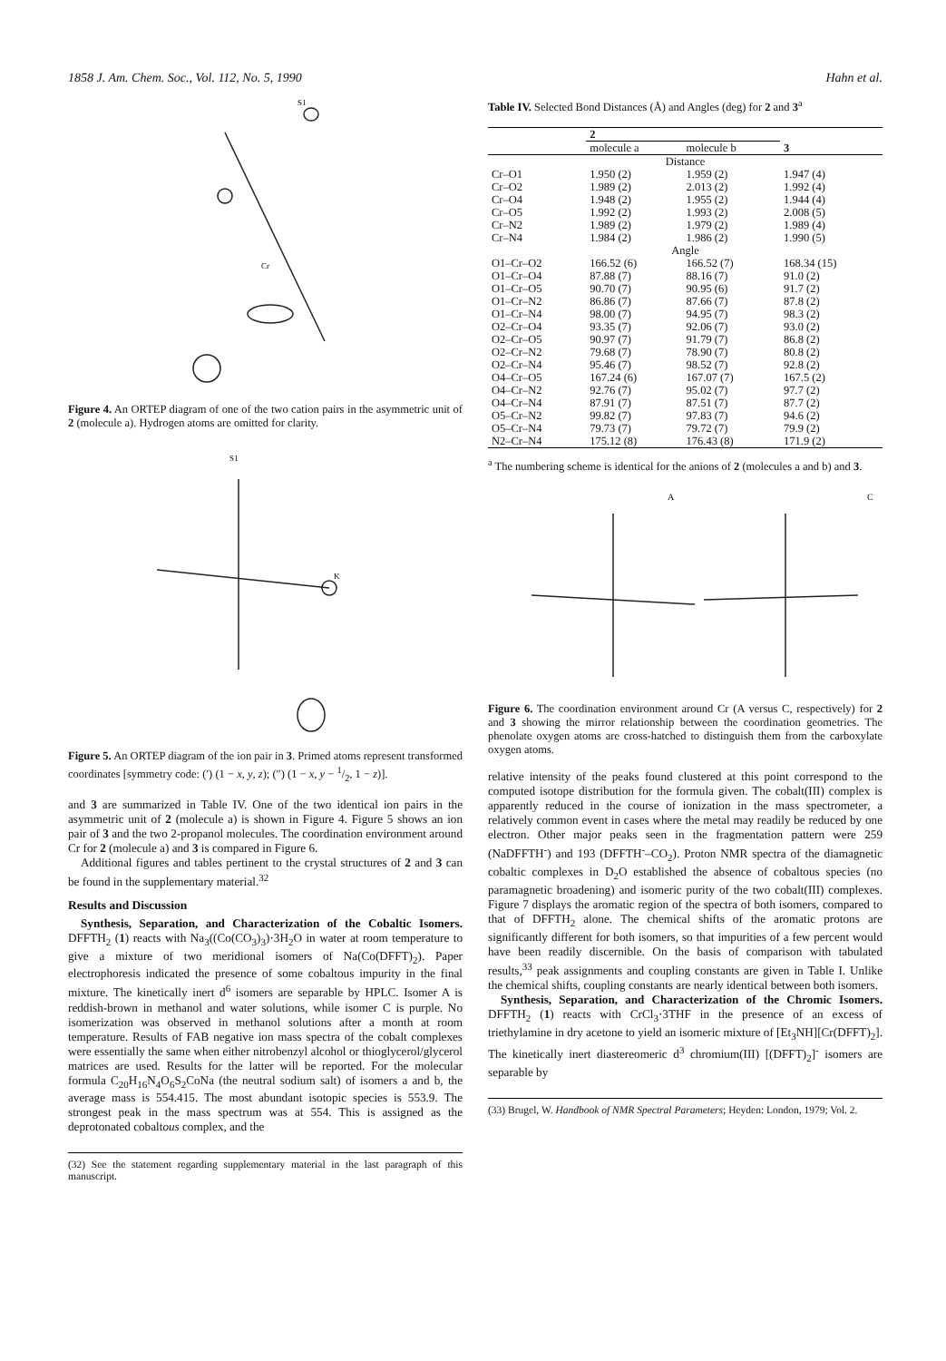1858 J. Am. Chem. Soc., Vol. 112, No. 5, 1990 Hahn et al.
S1
Cr
Figure 4. An ORTEP diagram of one of the two cation pairs in the asymmetric unit of 2 (molecule a). Hydrogen atoms are omitted for clarity.
S1
K
Figure 5. An ORTEP diagram of the ion pair in 3. Primed atoms represent transformed coordinates [symmetry code: (′) (1 − x, y, z); (″) (1 − x, y − 1/2, 1 − z)].
and 3 are summarized in Table IV. One of the two identical ion pairs in the asymmetric unit of 2 (molecule a) is shown in Figure 4. Figure 5 shows an ion pair of 3 and the two 2-propanol molecules. The coordination environment around Cr for 2 (molecule a) and 3 is compared in Figure 6.
Additional figures and tables pertinent to the crystal structures of 2 and 3 can be found in the supplementary material.<sup>32</sup>
Results and Discussion
Synthesis, Separation, and Characterization of the Cobaltic Isomers. DFFTH<sub>2</sub> (1) reacts with Na<sub>3</sub>((Co(CO<sub>3</sub>)<sub>3</sub>)·3H<sub>2</sub>O in water at room temperature to give a mixture of two meridional isomers of Na(Co(DFFT)<sub>2</sub>). Paper electrophoresis indicated the presence of some cobaltous impurity in the final mixture. The kinetically inert d<sup>6</sup> isomers are separable by HPLC. Isomer A is reddish-brown in methanol and water solutions, while isomer C is purple. No isomerization was observed in methanol solutions after a month at room temperature. Results of FAB negative ion mass spectra of the cobalt complexes were essentially the same when either nitrobenzyl alcohol or thioglycerol/glycerol matrices are used. Results for the latter will be reported. For the molecular formula C<sub>20</sub>H<sub>16</sub>N<sub>4</sub>O<sub>6</sub>S<sub>2</sub>CoNa (the neutral sodium salt) of isomers a and b, the average mass is 554.415. The most abundant isotopic species is 553.9. The strongest peak in the mass spectrum was at 554. This is assigned as the deprotonated cobaltous complex, and the
(32) See the statement regarding supplementary material in the last paragraph of this manuscript.
Table IV. Selected Bond Distances (Å) and Angles (deg) for 2 and 3<sup>a</sup>
| | 2 | | |
| --- | --- | --- | --- |
| | molecule a | molecule b | 3 |
| Distance | | | |
| Cr–O1 | 1.950 (2) | 1.959 (2) | 1.947 (4) |
| Cr–O2 | 1.989 (2) | 2.013 (2) | 1.992 (4) |
| Cr–O4 | 1.948 (2) | 1.955 (2) | 1.944 (4) |
| Cr–O5 | 1.992 (2) | 1.993 (2) | 2.008 (5) |
| Cr–N2 | 1.989 (2) | 1.979 (2) | 1.989 (4) |
| Cr–N4 | 1.984 (2) | 1.986 (2) | 1.990 (5) |
| Angle | | | |
| O1–Cr–O2 | 166.52 (6) | 166.52 (7) | 168.34 (15) |
| O1–Cr–O4 | 87.88 (7) | 88.16 (7) | 91.0 (2) |
| O1–Cr–O5 | 90.70 (7) | 90.95 (6) | 91.7 (2) |
| O1–Cr–N2 | 86.86 (7) | 87.66 (7) | 87.8 (2) |
| O1–Cr–N4 | 98.00 (7) | 94.95 (7) | 98.3 (2) |
| O2–Cr–O4 | 93.35 (7) | 92.06 (7) | 93.0 (2) |
| O2–Cr–O5 | 90.97 (7) | 91.79 (7) | 86.8 (2) |
| O2–Cr–N2 | 79.68 (7) | 78.90 (7) | 80.8 (2) |
| O2–Cr–N4 | 95.46 (7) | 98.52 (7) | 92.8 (2) |
| O4–Cr–O5 | 167.24 (6) | 167.07 (7) | 167.5 (2) |
| O4–Cr–N2 | 92.76 (7) | 95.02 (7) | 97.7 (2) |
| O4–Cr–N4 | 87.91 (7) | 87.51 (7) | 87.7 (2) |
| O5–Cr–N2 | 99.82 (7) | 97.83 (7) | 94.6 (2) |
| O5–Cr–N4 | 79.73 (7) | 79.72 (7) | 79.9 (2) |
| N2–Cr–N4 | 175.12 (8) | 176.43 (8) | 171.9 (2) |
<sup>a</sup> The numbering scheme is identical for the anions of 2 (molecules a and b) and 3.
A
C
Figure 6. The coordination environment around Cr (A versus C, respectively) for 2 and 3 showing the mirror relationship between the coordination geometries. The phenolate oxygen atoms are cross-hatched to distinguish them from the carboxylate oxygen atoms.
relative intensity of the peaks found clustered at this point correspond to the computed isotope distribution for the formula given. The cobalt(III) complex is apparently reduced in the course of ionization in the mass spectrometer, a relatively common event in cases where the metal may readily be reduced by one electron. Other major peaks seen in the fragmentation pattern were 259 (NaDFFTH<sup>-</sup>) and 193 (DFFTH<sup>-</sup>–CO<sub>2</sub>). Proton NMR spectra of the diamagnetic cobaltic complexes in D<sub>2</sub>O established the absence of cobaltous species (no paramagnetic broadening) and isomeric purity of the two cobalt(III) complexes. Figure 7 displays the aromatic region of the spectra of both isomers, compared to that of DFFTH<sub>2</sub> alone. The chemical shifts of the aromatic protons are significantly different for both isomers, so that impurities of a few percent would have been readily discernible. On the basis of comparison with tabulated results,<sup>33</sup> peak assignments and coupling constants are given in Table I. Unlike the chemical shifts, coupling constants are nearly identical between both isomers.
Synthesis, Separation, and Characterization of the Chromic Isomers. DFFTH<sub>2</sub> (1) reacts with CrCl<sub>3</sub>·3THF in the presence of an excess of triethylamine in dry acetone to yield an isomeric mixture of [Et<sub>3</sub>NH][Cr(DFFT)<sub>2</sub>]. The kinetically inert diastereomeric d<sup>3</sup> chromium(III) [(DFFT)<sub>2</sub>]<sup>-</sup> isomers are separable by
(33) Brugel, W. Handbook of NMR Spectral Parameters; Heyden: London, 1979; Vol. 2.